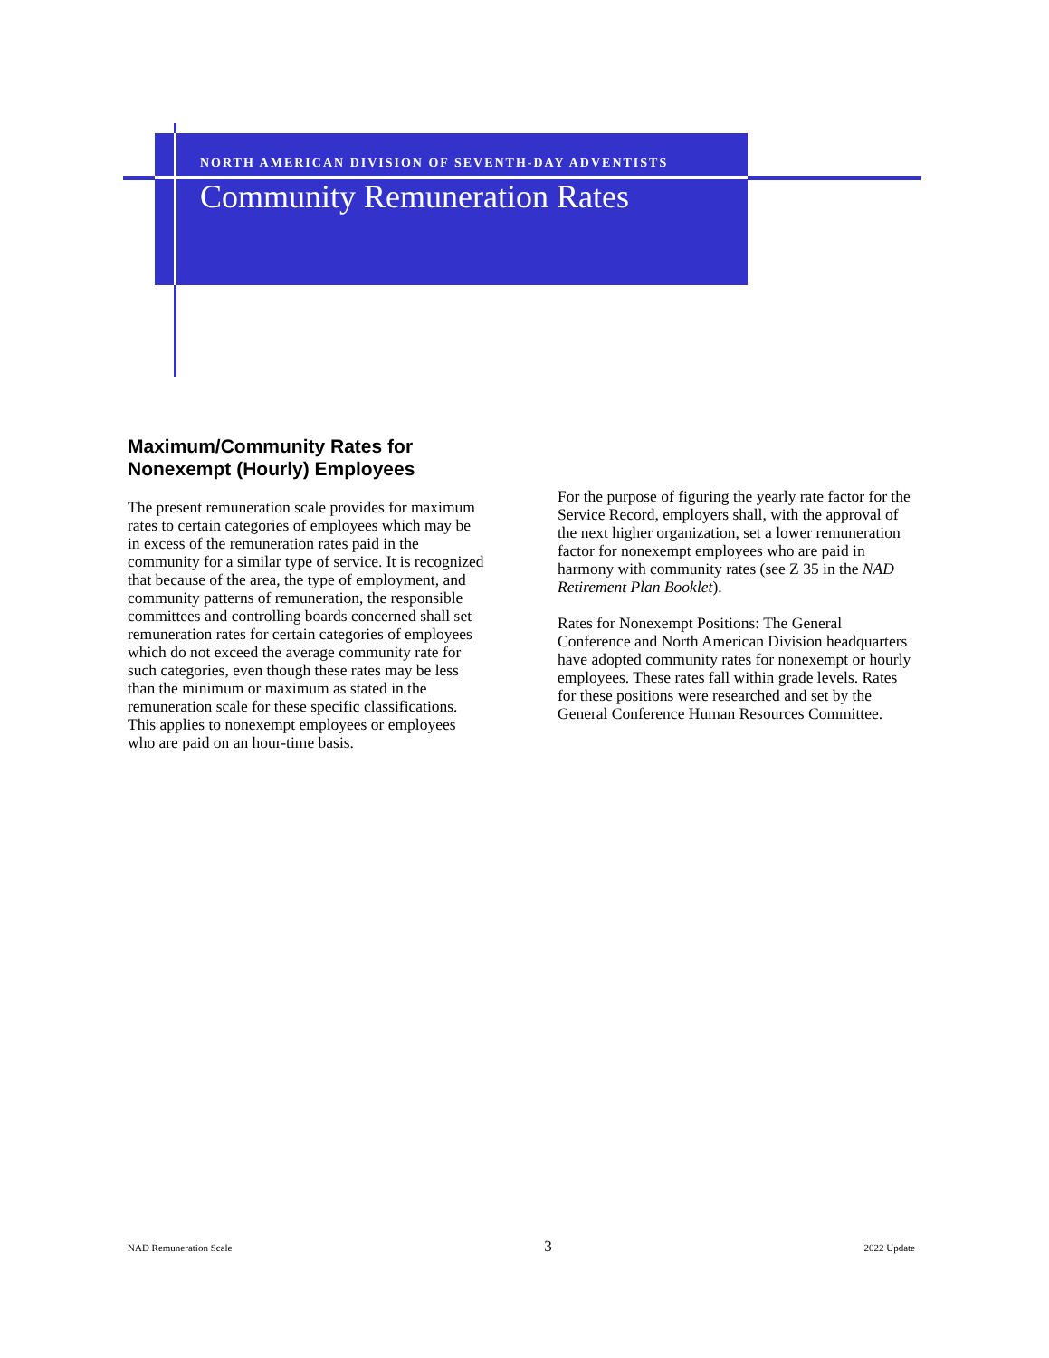NORTH AMERICAN DIVISION OF SEVENTH-DAY ADVENTISTS
Community Remuneration Rates
Maximum/Community Rates for
Nonexempt (Hourly) Employees
The present remuneration scale provides for maximum rates to certain categories of employees which may be in excess of the remuneration rates paid in the community for a similar type of service. It is recognized that because of the area, the type of employment, and community patterns of remuneration, the responsible committees and controlling boards concerned shall set remuneration rates for certain categories of employees which do not exceed the average community rate for such categories, even though these rates may be less than the minimum or maximum as stated in the remuneration scale for these specific classifications. This applies to nonexempt employees or employees who are paid on an hour-time basis.
For the purpose of figuring the yearly rate factor for the Service Record, employers shall, with the approval of the next higher organization, set a lower remuneration factor for nonexempt employees who are paid in harmony with community rates (see Z 35 in the NAD Retirement Plan Booklet).
Rates for Nonexempt Positions: The General Conference and North American Division headquarters have adopted community rates for nonexempt or hourly employees. These rates fall within grade levels. Rates for these positions were researched and set by the General Conference Human Resources Committee.
NAD Remuneration Scale 3 2022 Update